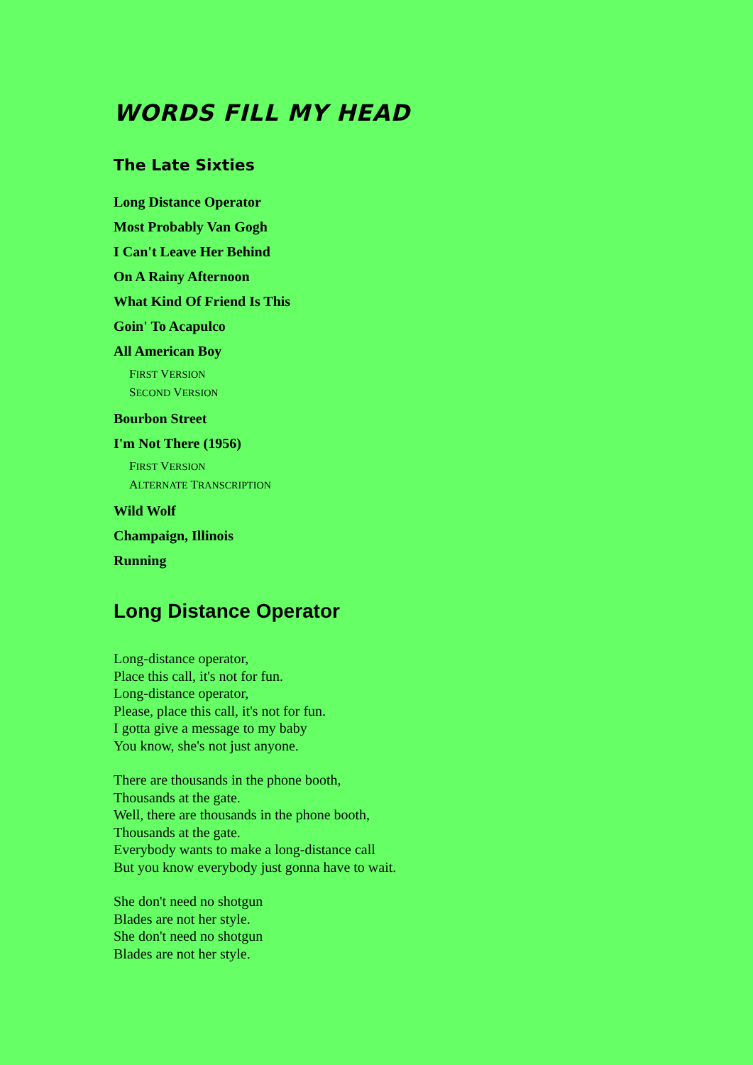WORDS FILL MY HEAD
The Late Sixties
Long Distance Operator
Most Probably Van Gogh
I Can't Leave Her Behind
On A Rainy Afternoon
What Kind Of Friend Is This
Goin' To Acapulco
All American Boy
FIRST VERSION
SECOND VERSION
Bourbon Street
I'm Not There (1956)
FIRST VERSION
ALTERNATE TRANSCRIPTION
Wild Wolf
Champaign, Illinois
Running
Long Distance Operator
Long-distance operator,
Place this call, it's not for fun.
Long-distance operator,
Please, place this call, it's not for fun.
I gotta give a message to my baby
You know, she's not just anyone.
There are thousands in the phone booth,
Thousands at the gate.
Well, there are thousands in the phone booth,
Thousands at the gate.
Everybody wants to make a long-distance call
But you know everybody just gonna have to wait.
She don't need no shotgun
Blades are not her style.
She don't need no shotgun
Blades are not her style.